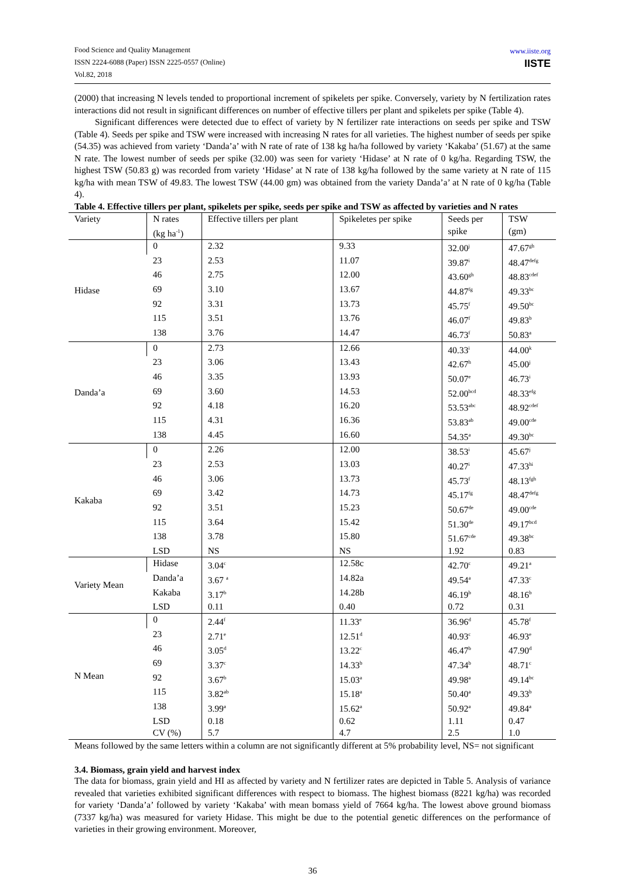Food Science and Quality Management
ISSN 2224-6088 (Paper) ISSN 2225-0557 (Online)
Vol.82, 2018
www.iiste.org
IISTE
(2000) that increasing N levels tended to proportional increment of spikelets per spike. Conversely, variety by N fertilization rates interactions did not result in significant differences on number of effective tillers per plant and spikelets per spike (Table 4).
Significant differences were detected due to effect of variety by N fertilizer rate interactions on seeds per spike and TSW (Table 4). Seeds per spike and TSW were increased with increasing N rates for all varieties. The highest number of seeds per spike (54.35) was achieved from variety ‘Danda’a’ with N rate of rate of 138 kg ha/ha followed by variety ‘Kakaba’ (51.67) at the same N rate. The lowest number of seeds per spike (32.00) was seen for variety ‘Hidase’ at N rate of 0 kg/ha. Regarding TSW, the highest TSW (50.83 g) was recorded from variety ‘Hidase’ at N rate of 138 kg/ha followed by the same variety at N rate of 115 kg/ha with mean TSW of 49.83. The lowest TSW (44.00 gm) was obtained from the variety Danda’a’ at N rate of 0 kg/ha (Table 4).
Table 4. Effective tillers per plant, spikelets per spike, seeds per spike and TSW as affected by varieties and N rates
| Variety | N rates (kg ha<sup>-1</sup>) | Effective tillers per plant | Spikeletes per spike | Seeds per spike | TSW (gm) |
| --- | --- | --- | --- | --- | --- |
| Hidase | 0 | 2.32 | 9.33 | 32.00<sup>j</sup> | 47.67<sup>gh</sup> |
| | 23 | 2.53 | 11.07 | 39.87<sup>i</sup> | 48.47<sup>defg</sup> |
| | 46 | 2.75 | 12.00 | 43.60<sup>gh</sup> | 48.83<sup>cdef</sup> |
| | 69 | 3.10 | 13.67 | 44.87<sup>fg</sup> | 49.33<sup>bc</sup> |
| | 92 | 3.31 | 13.73 | 45.75<sup>f</sup> | 49.50<sup>bc</sup> |
| | 115 | 3.51 | 13.76 | 46.07<sup>f</sup> | 49.83<sup>b</sup> |
| | 138 | 3.76 | 14.47 | 46.73<sup>f</sup> | 50.83<sup>a</sup> |
| Danda’a | 0 | 2.73 | 12.66 | 40.33<sup>i</sup> | 44.00<sup>k</sup> |
| | 23 | 3.06 | 13.43 | 42.67<sup>h</sup> | 45.00<sup>j</sup> |
| | 46 | 3.35 | 13.93 | 50.07<sup>e</sup> | 46.73<sup>i</sup> |
| | 69 | 3.60 | 14.53 | 52.00<sup>bcd</sup> | 48.33<sup>efg</sup> |
| | 92 | 4.18 | 16.20 | 53.53<sup>abc</sup> | 48.92<sup>cdef</sup> |
| | 115 | 4.31 | 16.36 | 53.83<sup>ab</sup> | 49.00<sup>cde</sup> |
| | 138 | 4.45 | 16.60 | 54.35<sup>a</sup> | 49.30<sup>bc</sup> |
| Kakaba | 0 | 2.26 | 12.00 | 38.53<sup>i</sup> | 45.67<sup>j</sup> |
| | 23 | 2.53 | 13.03 | 40.27<sup>i</sup> | 47.33<sup>hi</sup> |
| | 46 | 3.06 | 13.73 | 45.73<sup>f</sup> | 48.13<sup>fgh</sup> |
| | 69 | 3.42 | 14.73 | 45.17<sup>fg</sup> | 48.47<sup>defg</sup> |
| | 92 | 3.51 | 15.23 | 50.67<sup>de</sup> | 49.00<sup>cde</sup> |
| | 115 | 3.64 | 15.42 | 51.30<sup>de</sup> | 49.17<sup>bcd</sup> |
| | 138 | 3.78 | 15.80 | 51.67<sup>cde</sup> | 49.38<sup>bc</sup> |
| | LSD | NS | NS | 1.92 | 0.83 |
| Variety Mean | Hidase | 3.04<sup>c</sup> | 12.58c | 42.70<sup>c</sup> | 49.21<sup>a</sup> |
| | Danda’a | 3.67 <sup>a</sup> | 14.82a | 49.54<sup>a</sup> | 47.33<sup>c</sup> |
| | Kakaba | 3.17<sup>b</sup> | 14.28b | 46.19<sup>b</sup> | 48.16<sup>b</sup> |
| | LSD | 0.11 | 0.40 | 0.72 | 0.31 |
| N Mean | 0 | 2.44<sup>f</sup> | 11.33<sup>e</sup> | 36.96<sup>d</sup> | 45.78<sup>f</sup> |
| | 23 | 2.71<sup>e</sup> | 12.51<sup>d</sup> | 40.93<sup>c</sup> | 46.93<sup>e</sup> |
| | 46 | 3.05<sup>d</sup> | 13.22<sup>c</sup> | 46.47<sup>b</sup> | 47.90<sup>d</sup> |
| | 69 | 3.37<sup>c</sup> | 14.33<sup>b</sup> | 47.34<sup>b</sup> | 48.71<sup>c</sup> |
| | 92 | 3.67<sup>b</sup> | 15.03<sup>a</sup> | 49.98<sup>a</sup> | 49.14<sup>bc</sup> |
| | 115 | 3.82<sup>ab</sup> | 15.18<sup>a</sup> | 50.40<sup>a</sup> | 49.33<sup>b</sup> |
| | 138 | 3.99<sup>a</sup> | 15.62<sup>a</sup> | 50.92<sup>a</sup> | 49.84<sup>a</sup> |
| | LSD | 0.18 | 0.62 | 1.11 | 0.47 |
| | CV (%) | 5.7 | 4.7 | 2.5 | 1.0 |
Means followed by the same letters within a column are not significantly different at 5% probability level, NS= not significant
3.4. Biomass, grain yield and harvest index
The data for biomass, grain yield and HI as affected by variety and N fertilizer rates are depicted in Table 5. Analysis of variance revealed that varieties exhibited significant differences with respect to biomass. The highest biomass (8221 kg/ha) was recorded for variety ‘Danda’a’ followed by variety ‘Kakaba’ with mean bomass yield of 7664 kg/ha. The lowest above ground biomass (7337 kg/ha) was measured for variety Hidase. This might be due to the potential genetic differences on the performance of varieties in their growing environment. Moreover,
36